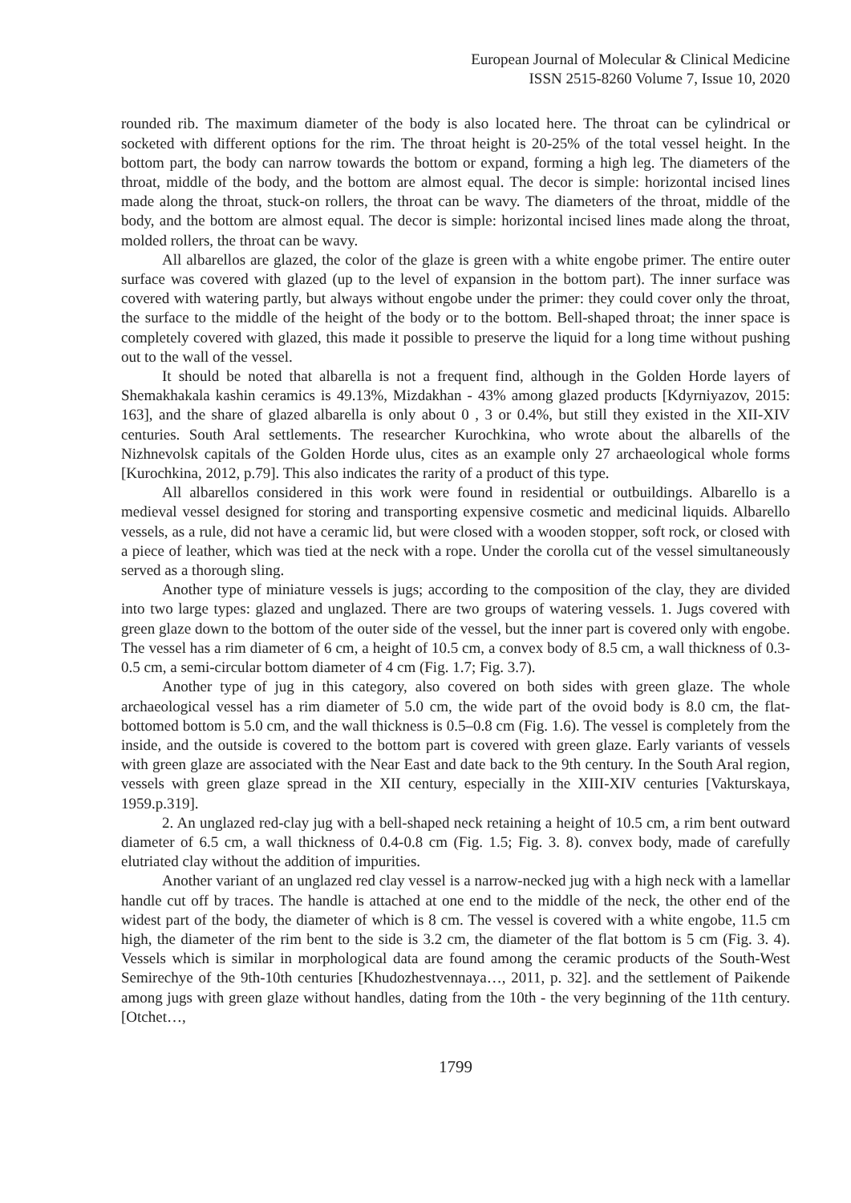European Journal of Molecular & Clinical Medicine
ISSN 2515-8260 Volume 7, Issue 10, 2020
rounded rib. The maximum diameter of the body is also located here. The throat can be cylindrical or socketed with different options for the rim. The throat height is 20-25% of the total vessel height. In the bottom part, the body can narrow towards the bottom or expand, forming a high leg. The diameters of the throat, middle of the body, and the bottom are almost equal. The decor is simple: horizontal incised lines made along the throat, stuck-on rollers, the throat can be wavy. The diameters of the throat, middle of the body, and the bottom are almost equal. The decor is simple: horizontal incised lines made along the throat, molded rollers, the throat can be wavy.
All albarellos are glazed, the color of the glaze is green with a white engobe primer. The entire outer surface was covered with glazed (up to the level of expansion in the bottom part). The inner surface was covered with watering partly, but always without engobe under the primer: they could cover only the throat, the surface to the middle of the height of the body or to the bottom. Bell-shaped throat; the inner space is completely covered with glazed, this made it possible to preserve the liquid for a long time without pushing out to the wall of the vessel.
It should be noted that albarella is not a frequent find, although in the Golden Horde layers of Shemakhakala kashin ceramics is 49.13%, Mizdakhan - 43% among glazed products [Kdyrniyazov, 2015: 163], and the share of glazed albarella is only about 0 , 3 or 0.4%, but still they existed in the XII-XIV centuries. South Aral settlements. The researcher Kurochkina, who wrote about the albarells of the Nizhnevolsk capitals of the Golden Horde ulus, cites as an example only 27 archaeological whole forms [Kurochkina, 2012, p.79]. This also indicates the rarity of a product of this type.
All albarellos considered in this work were found in residential or outbuildings. Albarello is a medieval vessel designed for storing and transporting expensive cosmetic and medicinal liquids. Albarello vessels, as a rule, did not have a ceramic lid, but were closed with a wooden stopper, soft rock, or closed with a piece of leather, which was tied at the neck with a rope. Under the corolla cut of the vessel simultaneously served as a thorough sling.
Another type of miniature vessels is jugs; according to the composition of the clay, they are divided into two large types: glazed and unglazed. There are two groups of watering vessels. 1. Jugs covered with green glaze down to the bottom of the outer side of the vessel, but the inner part is covered only with engobe. The vessel has a rim diameter of 6 cm, a height of 10.5 cm, a convex body of 8.5 cm, a wall thickness of 0.3-0.5 cm, a semi-circular bottom diameter of 4 cm (Fig. 1.7; Fig. 3.7).
Another type of jug in this category, also covered on both sides with green glaze. The whole archaeological vessel has a rim diameter of 5.0 cm, the wide part of the ovoid body is 8.0 cm, the flat-bottomed bottom is 5.0 cm, and the wall thickness is 0.5–0.8 cm (Fig. 1.6). The vessel is completely from the inside, and the outside is covered to the bottom part is covered with green glaze. Early variants of vessels with green glaze are associated with the Near East and date back to the 9th century. In the South Aral region, vessels with green glaze spread in the XII century, especially in the XIII-XIV centuries [Vakturskaya, 1959.p.319].
2. An unglazed red-clay jug with a bell-shaped neck retaining a height of 10.5 cm, a rim bent outward diameter of 6.5 cm, a wall thickness of 0.4-0.8 cm (Fig. 1.5; Fig. 3. 8). convex body, made of carefully elutriated clay without the addition of impurities.
Another variant of an unglazed red clay vessel is a narrow-necked jug with a high neck with a lamellar handle cut off by traces. The handle is attached at one end to the middle of the neck, the other end of the widest part of the body, the diameter of which is 8 cm. The vessel is covered with a white engobe, 11.5 cm high, the diameter of the rim bent to the side is 3.2 cm, the diameter of the flat bottom is 5 cm (Fig. 3. 4). Vessels which is similar in morphological data are found among the ceramic products of the South-West Semirechye of the 9th-10th centuries [Khudozhestvennaya…, 2011, p. 32]. and the settlement of Paikende among jugs with green glaze without handles, dating from the 10th - the very beginning of the 11th century. [Otchet…,
1799